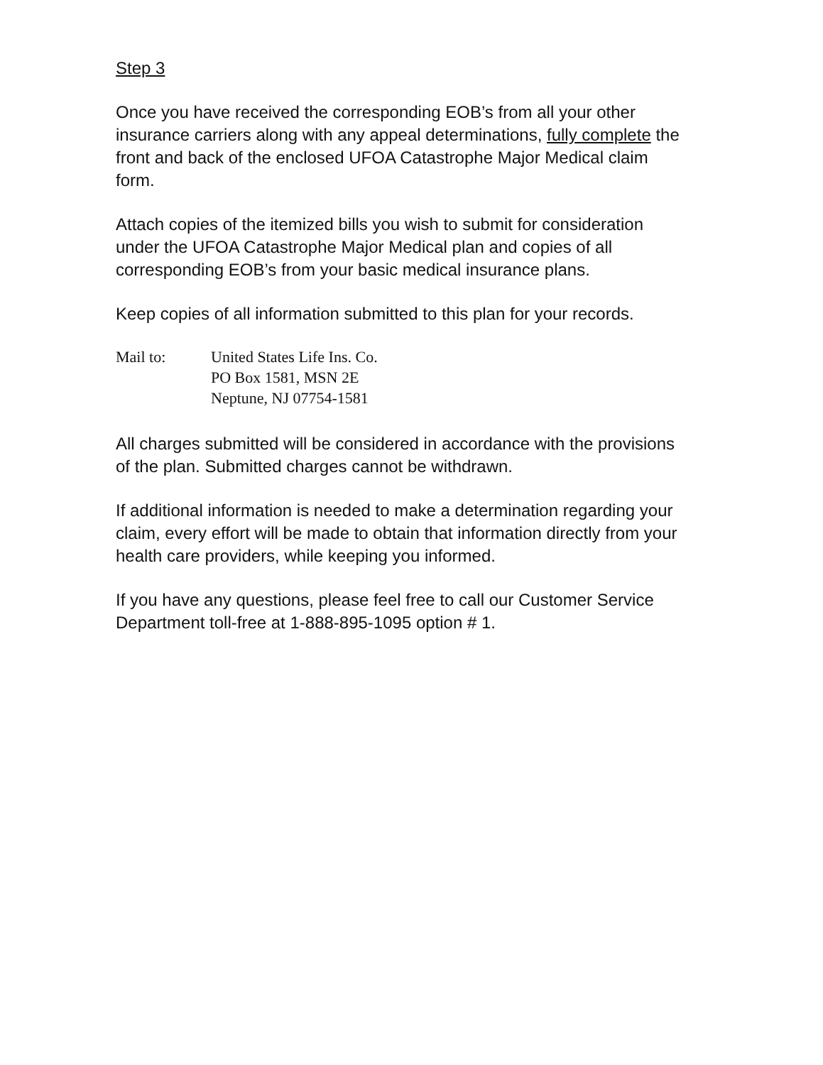Step 3
Once you have received the corresponding EOB’s from all your other insurance carriers along with any appeal determinations, fully complete the front and back of the enclosed UFOA Catastrophe Major Medical claim form.
Attach copies of the itemized bills you wish to submit for consideration under the UFOA Catastrophe Major Medical plan and copies of all corresponding EOB’s from your basic medical insurance plans.
Keep copies of all information submitted to this plan for your records.
Mail to: United States Life Ins. Co.
PO Box 1581, MSN 2E
Neptune, NJ 07754-1581
All charges submitted will be considered in accordance with the provisions of the plan. Submitted charges cannot be withdrawn.
If additional information is needed to make a determination regarding your claim, every effort will be made to obtain that information directly from your health care providers, while keeping you informed.
If you have any questions, please feel free to call our Customer Service Department toll-free at 1-888-895-1095 option # 1.